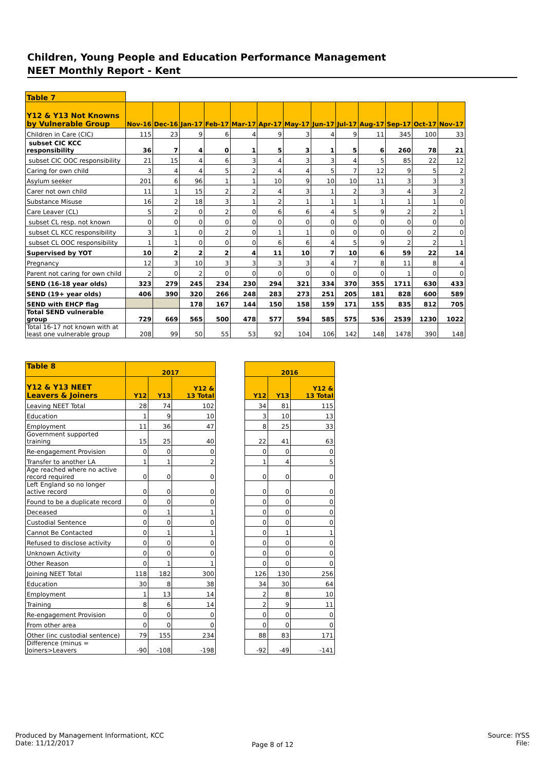Children, Young People and Education Performance Management
NEET Monthly Report - Kent
| Table 7 | | | | | | | | | | | | | |
| Y12 & Y13 Not Knowns by Vulnerable Group | Nov-16 | Dec-16 | Jan-17 | Feb-17 | Mar-17 | Apr-17 | May-17 | Jun-17 | Jul-17 | Aug-17 | Sep-17 | Oct-17 | Nov-17 |
| Children in Care (CIC) | 115 | 23 | 9 | 6 | 4 | 9 | 3 | 4 | 9 | 11 | 345 | 100 | 33 |
| subset CIC KCC responsibility | 36 | 7 | 4 | 0 | 1 | 5 | 3 | 1 | 5 | 6 | 260 | 78 | 21 |
| subset CIC OOC responsibility | 21 | 15 | 4 | 6 | 3 | 4 | 3 | 3 | 4 | 5 | 85 | 22 | 12 |
| Caring for own child | 3 | 4 | 4 | 5 | 2 | 4 | 4 | 5 | 7 | 12 | 9 | 5 | 2 |
| Asylum seeker | 201 | 6 | 96 | 1 | 1 | 10 | 9 | 10 | 10 | 11 | 3 | 3 | 3 |
| Carer not own child | 11 | 1 | 15 | 2 | 2 | 4 | 3 | 1 | 2 | 3 | 4 | 3 | 2 |
| Substance Misuse | 16 | 2 | 18 | 3 | 1 | 2 | 1 | 1 | 1 | 1 | 1 | 1 | 0 |
| Care Leaver (CL) | 5 | 2 | 0 | 2 | 0 | 6 | 6 | 4 | 5 | 9 | 2 | 2 | 1 |
| subset CL resp. not known | 0 | 0 | 0 | 0 | 0 | 0 | 0 | 0 | 0 | 0 | 0 | 0 | 0 |
| subset CL KCC responsibility | 3 | 1 | 0 | 2 | 0 | 1 | 1 | 0 | 0 | 0 | 0 | 2 | 0 |
| subset CL OOC responsibility | 1 | 1 | 0 | 0 | 0 | 6 | 6 | 4 | 5 | 9 | 2 | 2 | 1 |
| Supervised by YOT | 10 | 2 | 2 | 2 | 4 | 11 | 10 | 7 | 10 | 6 | 59 | 22 | 14 |
| Pregnancy | 12 | 3 | 10 | 3 | 3 | 3 | 3 | 4 | 7 | 8 | 11 | 8 | 4 |
| Parent not caring for own child | 2 | 0 | 2 | 0 | 0 | 0 | 0 | 0 | 0 | 0 | 1 | 0 | 0 |
| SEND (16-18 year olds) | 323 | 279 | 245 | 234 | 230 | 294 | 321 | 334 | 370 | 355 | 1711 | 630 | 433 |
| SEND (19+ year olds) | 406 | 390 | 320 | 266 | 248 | 283 | 273 | 251 | 205 | 181 | 828 | 600 | 589 |
| SEND with EHCP flag | | | 178 | 167 | 144 | 150 | 158 | 159 | 171 | 155 | 835 | 812 | 705 |
| Total SEND vulnerable group | 729 | 669 | 565 | 500 | 478 | 577 | 594 | 585 | 575 | 536 | 2539 | 1230 | 1022 |
| Total 16-17 not known with at least one vulnerable group | 208 | 99 | 50 | 55 | 53 | 92 | 104 | 106 | 142 | 148 | 1478 | 390 | 148 |
| Table 8 | 2017 | | | | 2016 | | |
| Y12 & Y13 NEET Leavers & Joiners | Y12 | Y13 | Y12 & 13 Total | | Y12 | Y13 | Y12 & 13 Total |
| Leaving NEET Total | 28 | 74 | 102 | | 34 | 81 | 115 |
| Education | 1 | 9 | 10 | | 3 | 10 | 13 |
| Employment | 11 | 36 | 47 | | 8 | 25 | 33 |
| Government supported training | 15 | 25 | 40 | | 22 | 41 | 63 |
| Re-engagement Provision | 0 | 0 | 0 | | 0 | 0 | 0 |
| Transfer to another LA | 1 | 1 | 2 | | 1 | 4 | 5 |
| Age reached where no active record required | 0 | 0 | 0 | | 0 | 0 | 0 |
| Left England so no longer active record | 0 | 0 | 0 | | 0 | 0 | 0 |
| Found to be a duplicate record | 0 | 0 | 0 | | 0 | 0 | 0 |
| Deceased | 0 | 1 | 1 | | 0 | 0 | 0 |
| Custodial Sentence | 0 | 0 | 0 | | 0 | 0 | 0 |
| Cannot Be Contacted | 0 | 1 | 1 | | 0 | 1 | 1 |
| Refused to disclose activity | 0 | 0 | 0 | | 0 | 0 | 0 |
| Unknown Activity | 0 | 0 | 0 | | 0 | 0 | 0 |
| Other Reason | 0 | 1 | 1 | | 0 | 0 | 0 |
| Joining NEET Total | 118 | 182 | 300 | | 126 | 130 | 256 |
| Education | 30 | 8 | 38 | | 34 | 30 | 64 |
| Employment | 1 | 13 | 14 | | 2 | 8 | 10 |
| Training | 8 | 6 | 14 | | 2 | 9 | 11 |
| Re-engagement Provision | 0 | 0 | 0 | | 0 | 0 | 0 |
| From other area | 0 | 0 | 0 | | 0 | 0 | 0 |
| Other (inc custodial sentence) | 79 | 155 | 234 | | 88 | 83 | 171 |
| Difference (minus = Joiners>Leavers | -90 | -108 | -198 | | -92 | -49 | -141 |
Produced by Management Informationt, KCC
Date: 11/12/2017
Page 8 of 12
Source: IYSS
File: